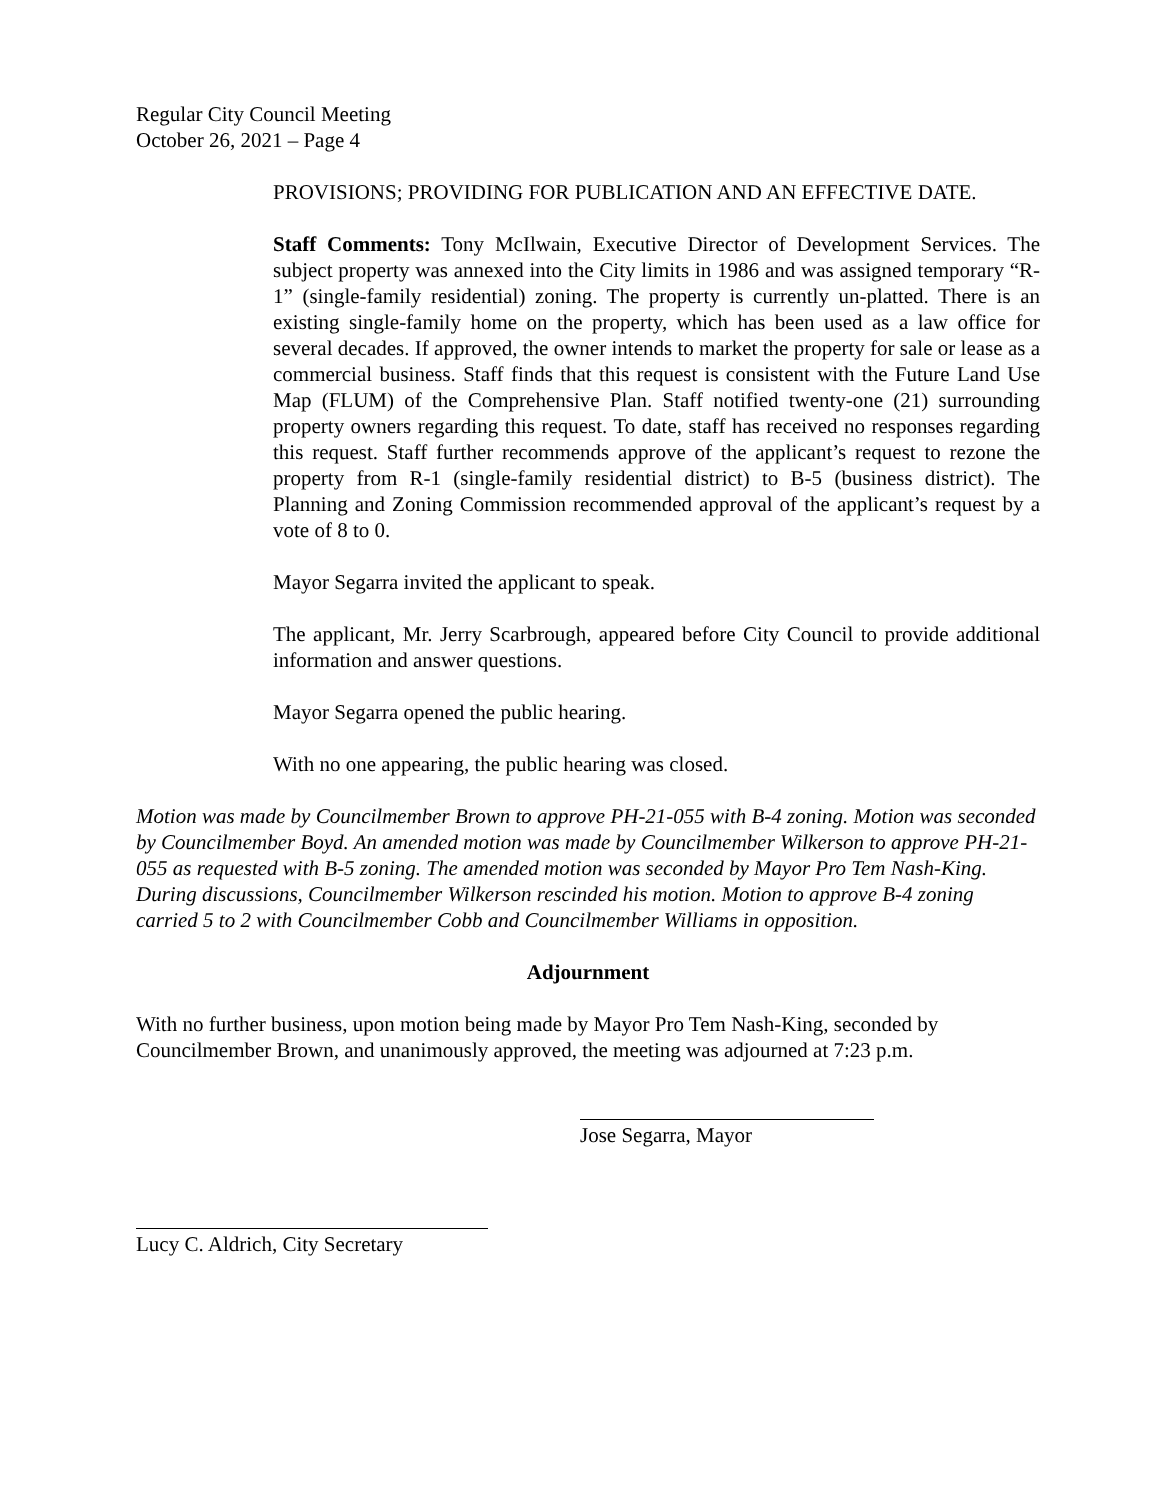Regular City Council Meeting
October 26, 2021 – Page 4
PROVISIONS; PROVIDING FOR PUBLICATION AND AN EFFECTIVE DATE.
Staff Comments: Tony McIlwain, Executive Director of Development Services. The subject property was annexed into the City limits in 1986 and was assigned temporary “R-1” (single-family residential) zoning. The property is currently un-platted. There is an existing single-family home on the property, which has been used as a law office for several decades. If approved, the owner intends to market the property for sale or lease as a commercial business. Staff finds that this request is consistent with the Future Land Use Map (FLUM) of the Comprehensive Plan. Staff notified twenty-one (21) surrounding property owners regarding this request. To date, staff has received no responses regarding this request. Staff further recommends approve of the applicant’s request to rezone the property from R-1 (single-family residential district) to B-5 (business district). The Planning and Zoning Commission recommended approval of the applicant’s request by a vote of 8 to 0.
Mayor Segarra invited the applicant to speak.
The applicant, Mr. Jerry Scarbrough, appeared before City Council to provide additional information and answer questions.
Mayor Segarra opened the public hearing.
With no one appearing, the public hearing was closed.
Motion was made by Councilmember Brown to approve PH-21-055 with B-4 zoning. Motion was seconded by Councilmember Boyd. An amended motion was made by Councilmember Wilkerson to approve PH-21-055 as requested with B-5 zoning. The amended motion was seconded by Mayor Pro Tem Nash-King. During discussions, Councilmember Wilkerson rescinded his motion. Motion to approve B-4 zoning carried 5 to 2 with Councilmember Cobb and Councilmember Williams in opposition.
Adjournment
With no further business, upon motion being made by Mayor Pro Tem Nash-King, seconded by Councilmember Brown, and unanimously approved, the meeting was adjourned at 7:23 p.m.
Jose Segarra, Mayor
Lucy C. Aldrich, City Secretary